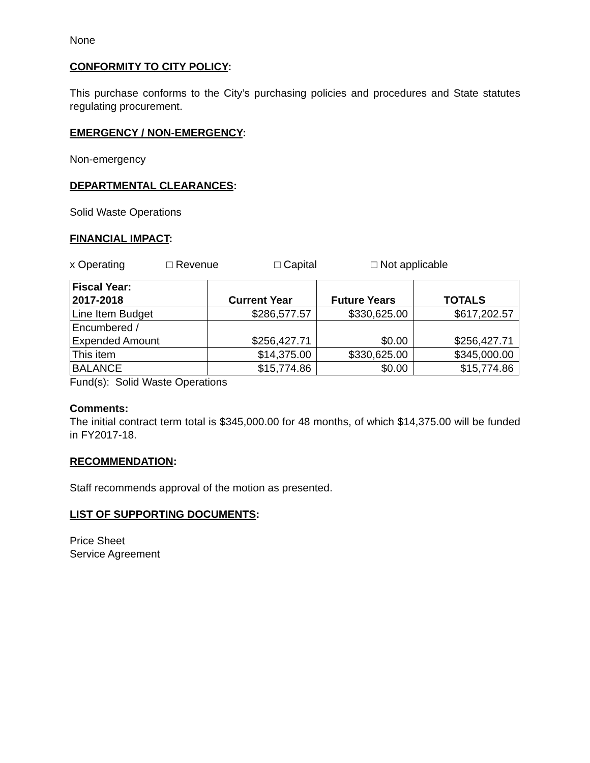None
CONFORMITY TO CITY POLICY:
This purchase conforms to the City’s purchasing policies and procedures and State statutes regulating procurement.
EMERGENCY / NON-EMERGENCY:
Non-emergency
DEPARTMENTAL CLEARANCES:
Solid Waste Operations
FINANCIAL IMPACT:
x Operating □ Revenue □ Capital □ Not applicable
| Fiscal Year: 2017-2018 | Current Year | Future Years | TOTALS |
| --- | --- | --- | --- |
| Line Item Budget | $286,577.57 | $330,625.00 | $617,202.57 |
| Encumbered / Expended Amount | $256,427.71 | $0.00 | $256,427.71 |
| This item | $14,375.00 | $330,625.00 | $345,000.00 |
| BALANCE | $15,774.86 | $0.00 | $15,774.86 |
Fund(s): Solid Waste Operations
Comments:
The initial contract term total is $345,000.00 for 48 months, of which $14,375.00 will be funded in FY2017-18.
RECOMMENDATION:
Staff recommends approval of the motion as presented.
LIST OF SUPPORTING DOCUMENTS:
Price Sheet
Service Agreement